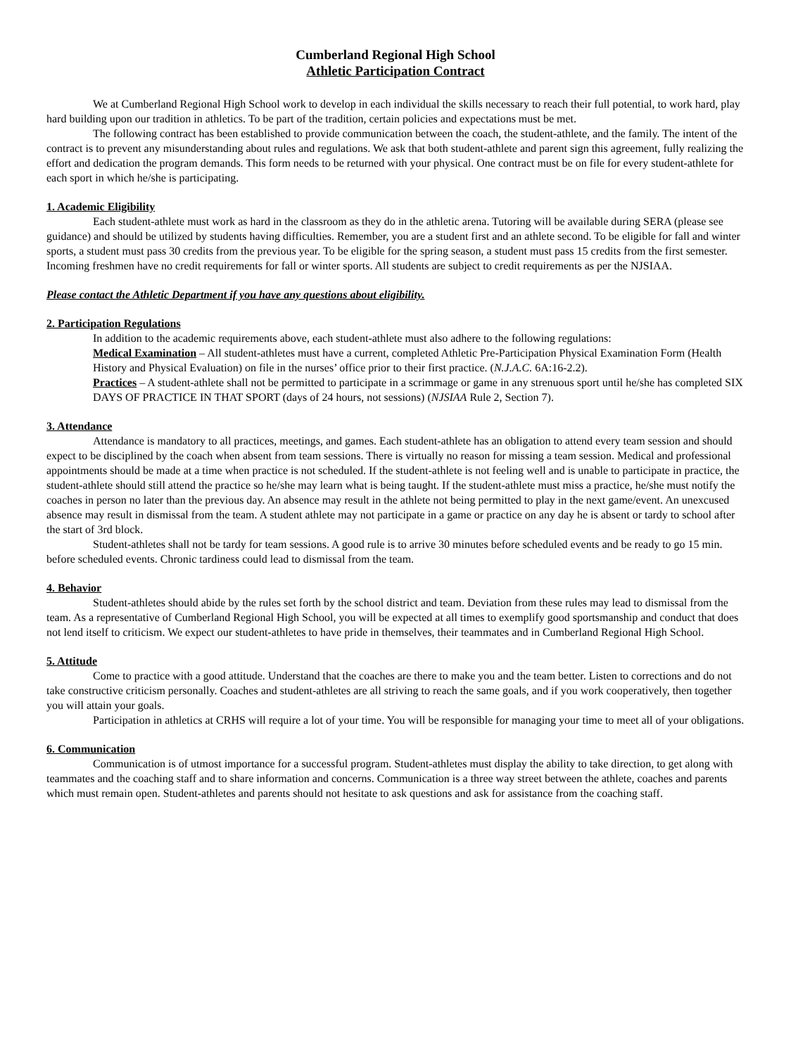Cumberland Regional High School
Athletic Participation Contract
We at Cumberland Regional High School work to develop in each individual the skills necessary to reach their full potential, to work hard, play hard building upon our tradition in athletics. To be part of the tradition, certain policies and expectations must be met.
The following contract has been established to provide communication between the coach, the student-athlete, and the family. The intent of the contract is to prevent any misunderstanding about rules and regulations. We ask that both student-athlete and parent sign this agreement, fully realizing the effort and dedication the program demands. This form needs to be returned with your physical. One contract must be on file for every student-athlete for each sport in which he/she is participating.
1. Academic Eligibility
Each student-athlete must work as hard in the classroom as they do in the athletic arena. Tutoring will be available during SERA (please see guidance) and should be utilized by students having difficulties. Remember, you are a student first and an athlete second. To be eligible for fall and winter sports, a student must pass 30 credits from the previous year. To be eligible for the spring season, a student must pass 15 credits from the first semester. Incoming freshmen have no credit requirements for fall or winter sports. All students are subject to credit requirements as per the NJSIAA.
Please contact the Athletic Department if you have any questions about eligibility.
2. Participation Regulations
In addition to the academic requirements above, each student-athlete must also adhere to the following regulations:
Medical Examination – All student-athletes must have a current, completed Athletic Pre-Participation Physical Examination Form (Health History and Physical Evaluation) on file in the nurses’ office prior to their first practice. (N.J.A.C. 6A:16-2.2).
Practices – A student-athlete shall not be permitted to participate in a scrimmage or game in any strenuous sport until he/she has completed SIX DAYS OF PRACTICE IN THAT SPORT (days of 24 hours, not sessions) (NJSIAA Rule 2, Section 7).
3. Attendance
Attendance is mandatory to all practices, meetings, and games. Each student-athlete has an obligation to attend every team session and should expect to be disciplined by the coach when absent from team sessions. There is virtually no reason for missing a team session. Medical and professional appointments should be made at a time when practice is not scheduled. If the student-athlete is not feeling well and is unable to participate in practice, the student-athlete should still attend the practice so he/she may learn what is being taught. If the student-athlete must miss a practice, he/she must notify the coaches in person no later than the previous day. An absence may result in the athlete not being permitted to play in the next game/event. An unexcused absence may result in dismissal from the team. A student athlete may not participate in a game or practice on any day he is absent or tardy to school after the start of 3rd block.
Student-athletes shall not be tardy for team sessions. A good rule is to arrive 30 minutes before scheduled events and be ready to go 15 min. before scheduled events. Chronic tardiness could lead to dismissal from the team.
4. Behavior
Student-athletes should abide by the rules set forth by the school district and team. Deviation from these rules may lead to dismissal from the team. As a representative of Cumberland Regional High School, you will be expected at all times to exemplify good sportsmanship and conduct that does not lend itself to criticism. We expect our student-athletes to have pride in themselves, their teammates and in Cumberland Regional High School.
5. Attitude
Come to practice with a good attitude. Understand that the coaches are there to make you and the team better. Listen to corrections and do not take constructive criticism personally. Coaches and student-athletes are all striving to reach the same goals, and if you work cooperatively, then together you will attain your goals.
Participation in athletics at CRHS will require a lot of your time. You will be responsible for managing your time to meet all of your obligations.
6. Communication
Communication is of utmost importance for a successful program. Student-athletes must display the ability to take direction, to get along with teammates and the coaching staff and to share information and concerns. Communication is a three way street between the athlete, coaches and parents which must remain open. Student-athletes and parents should not hesitate to ask questions and ask for assistance from the coaching staff.